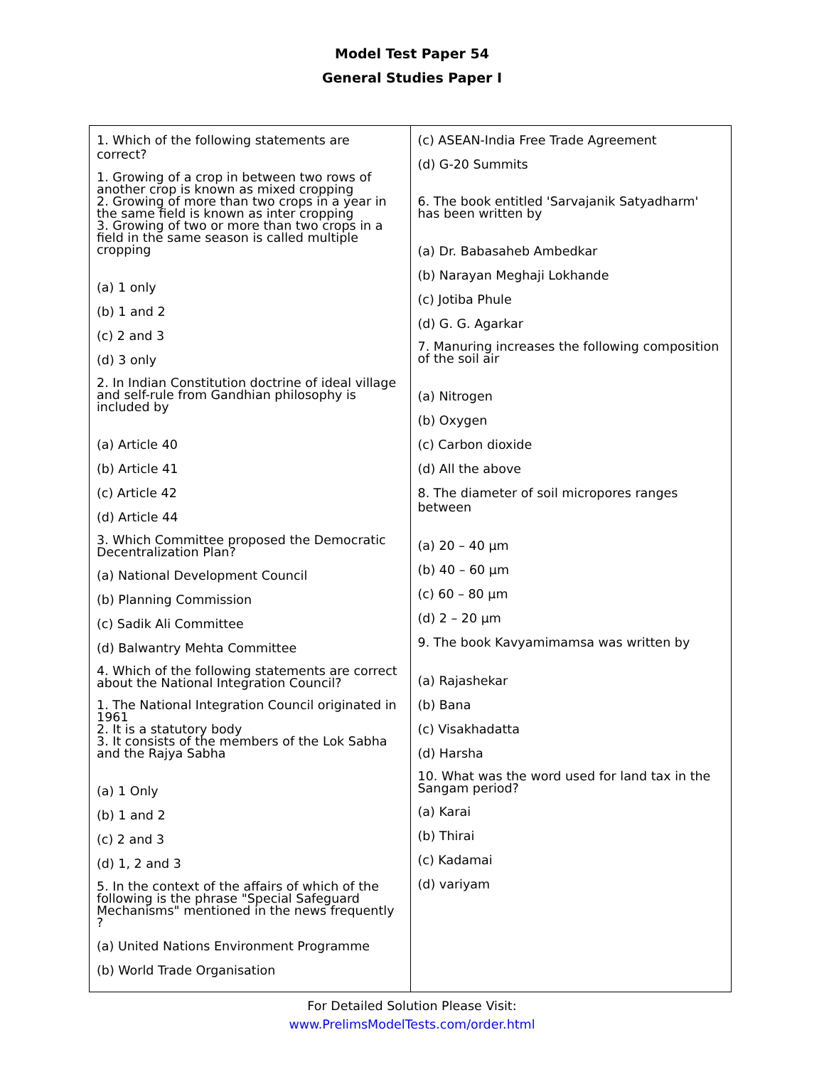Model Test Paper 54
General Studies Paper I
| 1. Which of the following statements are correct? 1. Growing of a crop in between two rows of another crop is known as mixed cropping 2. Growing of more than two crops in a year in the same field is known as inter cropping 3. Growing of two or more than two crops in a field in the same season is called multiple cropping (a) 1 only (b) 1 and 2 (c) 2 and 3 (d) 3 only 2. In Indian Constitution doctrine of ideal village and self-rule from Gandhian philosophy is included by (a) Article 40 (b) Article 41 (c) Article 42 (d) Article 44 3. Which Committee proposed the Democratic Decentralization Plan? (a) National Development Council (b) Planning Commission (c) Sadik Ali Committee (d) Balwantry Mehta Committee 4. Which of the following statements are correct about the National Integration Council? 1. The National Integration Council originated in 1961 2. It is a statutory body 3. It consists of the members of the Lok Sabha and the Rajya Sabha (a) 1 Only (b) 1 and 2 (c) 2 and 3 (d) 1, 2 and 3 5. In the context of the affairs of which of the following is the phrase "Special Safeguard Mechanisms" mentioned in the news frequently ? (a) United Nations Environment Programme (b) World Trade Organisation | (c) ASEAN-India Free Trade Agreement (d) G-20 Summits 6. The book entitled 'Sarvajanik Satyadharm' has been written by (a) Dr. Babasaheb Ambedkar (b) Narayan Meghaji Lokhande (c) Jotiba Phule (d) G. G. Agarkar 7. Manuring increases the following composition of the soil air (a) Nitrogen (b) Oxygen (c) Carbon dioxide (d) All the above 8. The diameter of soil micropores ranges between (a) 20 – 40 µm (b) 40 – 60 µm (c) 60 – 80 µm (d) 2 – 20 µm 9. The book Kavyamimamsa was written by (a) Rajashekar (b) Bana (c) Visakhadatta (d) Harsha 10. What was the word used for land tax in the Sangam period? (a) Karai (b) Thirai (c) Kadamai (d) variyam |
For Detailed Solution Please Visit:
www.PrelimsModelTests.com/order.html